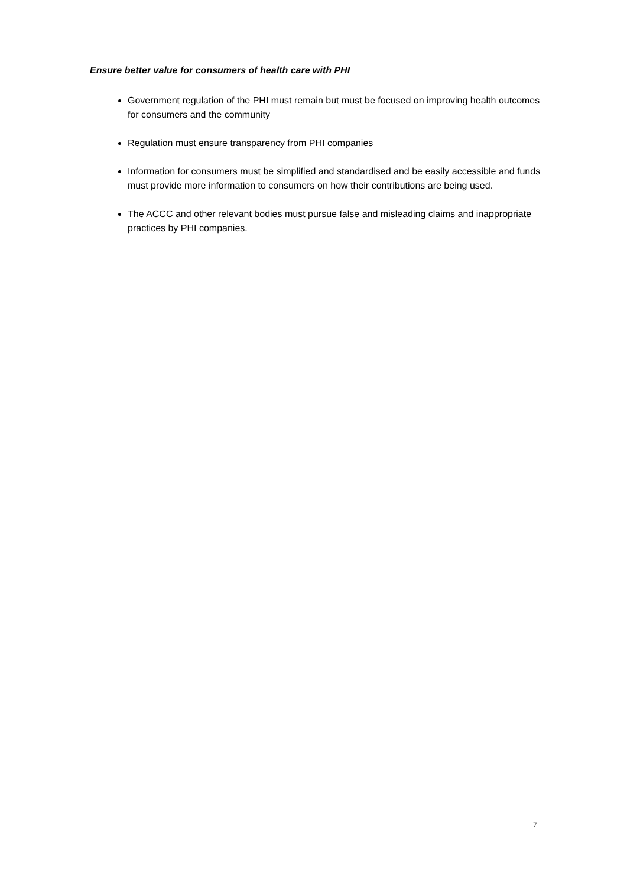Ensure better value for consumers of health care with PHI
Government regulation of the PHI must remain but must be focused on improving health outcomes for consumers and the community
Regulation must ensure transparency from PHI companies
Information for consumers must be simplified and standardised and be easily accessible and funds must provide more information to consumers on how their contributions are being used.
The ACCC and other relevant bodies must pursue false and misleading claims and inappropriate practices by PHI companies.
7